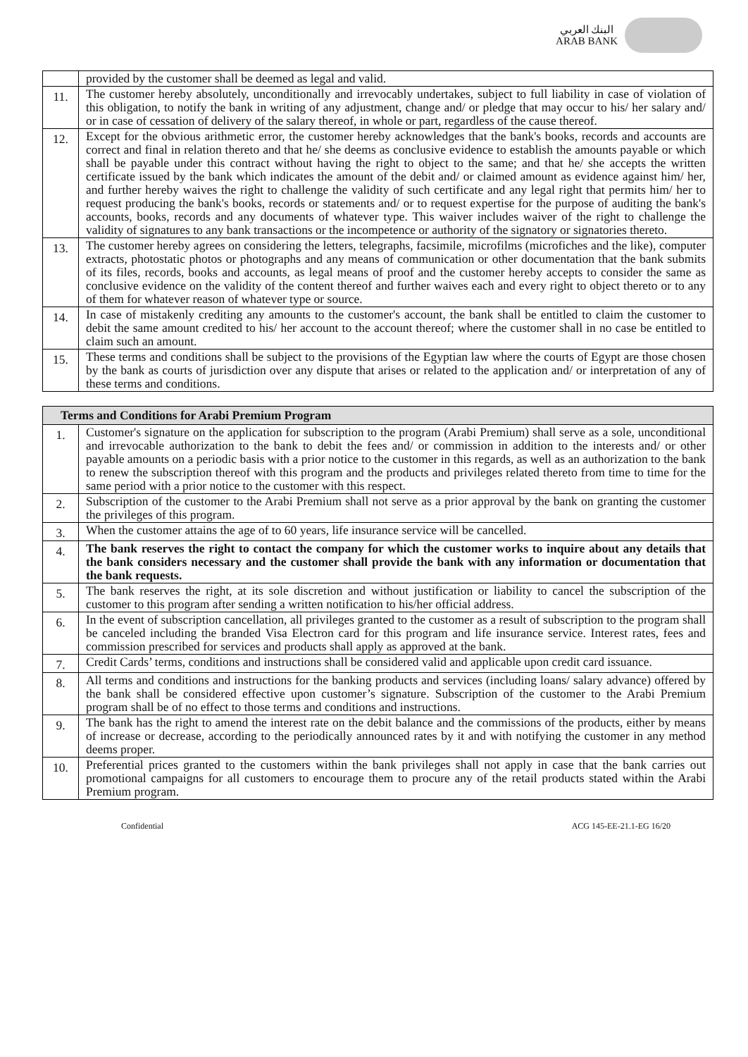البنك العربي
ARAB BANK
| | provided by the customer shall be deemed as legal and valid. |
| 11. | The customer hereby absolutely, unconditionally and irrevocably undertakes, subject to full liability in case of violation of this obligation, to notify the bank in writing of any adjustment, change and/ or pledge that may occur to his/ her salary and/ or in case of cessation of delivery of the salary thereof, in whole or part, regardless of the cause thereof. |
| 12. | Except for the obvious arithmetic error, the customer hereby acknowledges that the bank's books, records and accounts are correct and final in relation thereto and that he/ she deems as conclusive evidence to establish the amounts payable or which shall be payable under this contract without having the right to object to the same; and that he/ she accepts the written certificate issued by the bank which indicates the amount of the debit and/ or claimed amount as evidence against him/ her, and further hereby waives the right to challenge the validity of such certificate and any legal right that permits him/ her to request producing the bank's books, records or statements and/ or to request expertise for the purpose of auditing the bank's accounts, books, records and any documents of whatever type. This waiver includes waiver of the right to challenge the validity of signatures to any bank transactions or the incompetence or authority of the signatory or signatories thereto. |
| 13. | The customer hereby agrees on considering the letters, telegraphs, facsimile, microfilms (microfiches and the like), computer extracts, photostatic photos or photographs and any means of communication or other documentation that the bank submits of its files, records, books and accounts, as legal means of proof and the customer hereby accepts to consider the same as conclusive evidence on the validity of the content thereof and further waives each and every right to object thereto or to any of them for whatever reason of whatever type or source. |
| 14. | In case of mistakenly crediting any amounts to the customer's account, the bank shall be entitled to claim the customer to debit the same amount credited to his/ her account to the account thereof; where the customer shall in no case be entitled to claim such an amount. |
| 15. | These terms and conditions shall be subject to the provisions of the Egyptian law where the courts of Egypt are those chosen by the bank as courts of jurisdiction over any dispute that arises or related to the application and/ or interpretation of any of these terms and conditions. |
| Terms and Conditions for Arabi Premium Program | |
| --- | --- |
| 1. | Customer's signature on the application for subscription to the program (Arabi Premium) shall serve as a sole, unconditional and irrevocable authorization to the bank to debit the fees and/ or commission in addition to the interests and/ or other payable amounts on a periodic basis with a prior notice to the customer in this regards, as well as an authorization to the bank to renew the subscription thereof with this program and the products and privileges related thereto from time to time for the same period with a prior notice to the customer with this respect. |
| 2. | Subscription of the customer to the Arabi Premium shall not serve as a prior approval by the bank on granting the customer the privileges of this program. |
| 3. | When the customer attains the age of to 60 years, life insurance service will be cancelled. |
| 4. | The bank reserves the right to contact the company for which the customer works to inquire about any details that the bank considers necessary and the customer shall provide the bank with any information or documentation that the bank requests. |
| 5. | The bank reserves the right, at its sole discretion and without justification or liability to cancel the subscription of the customer to this program after sending a written notification to his/her official address. |
| 6. | In the event of subscription cancellation, all privileges granted to the customer as a result of subscription to the program shall be canceled including the branded Visa Electron card for this program and life insurance service. Interest rates, fees and commission prescribed for services and products shall apply as approved at the bank. |
| 7. | Credit Cards’ terms, conditions and instructions shall be considered valid and applicable upon credit card issuance. |
| 8. | All terms and conditions and instructions for the banking products and services (including loans/ salary advance) offered by the bank shall be considered effective upon customer’s signature. Subscription of the customer to the Arabi Premium program shall be of no effect to those terms and conditions and instructions. |
| 9. | The bank has the right to amend the interest rate on the debit balance and the commissions of the products, either by means of increase or decrease, according to the periodically announced rates by it and with notifying the customer in any method deems proper. |
| 10. | Preferential prices granted to the customers within the bank privileges shall not apply in case that the bank carries out promotional campaigns for all customers to encourage them to procure any of the retail products stated within the Arabi Premium program. |
Confidential ACG 145-EE-21.1-EG 16/20